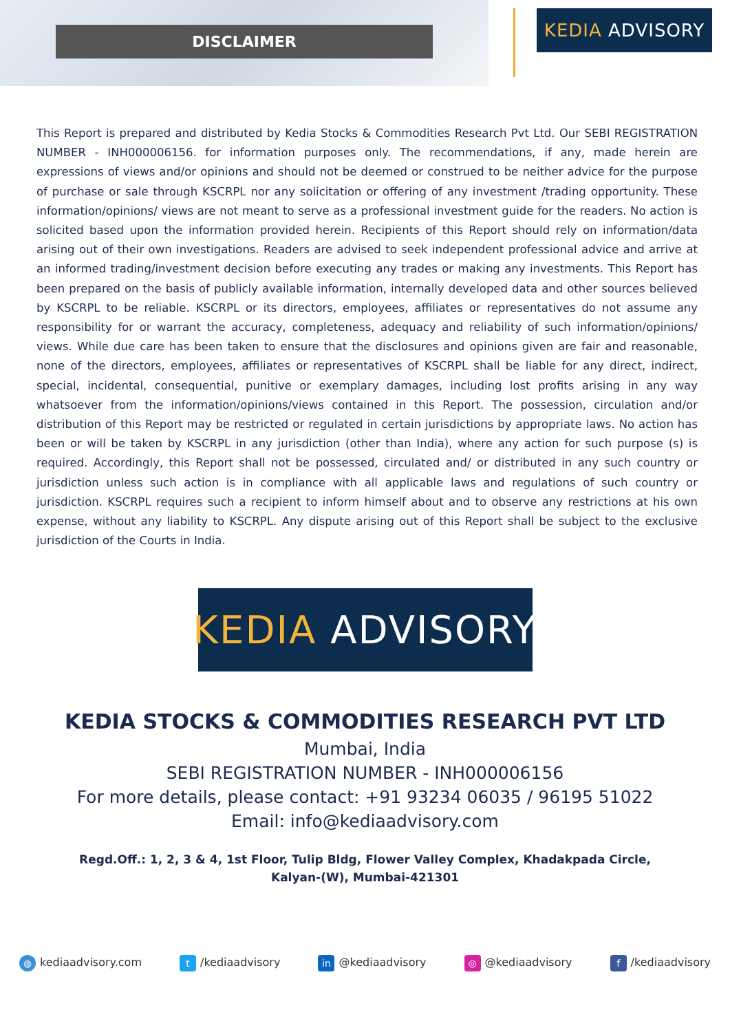DISCLAIMER
KEDIA ADVISORY
This Report is prepared and distributed by Kedia Stocks & Commodities Research Pvt Ltd. Our SEBI REGISTRATION NUMBER - INH000006156. for information purposes only. The recommendations, if any, made herein are expressions of views and/or opinions and should not be deemed or construed to be neither advice for the purpose of purchase or sale through KSCRPL nor any solicitation or offering of any investment /trading opportunity. These information/opinions/ views are not meant to serve as a professional investment guide for the readers. No action is solicited based upon the information provided herein. Recipients of this Report should rely on information/data arising out of their own investigations. Readers are advised to seek independent professional advice and arrive at an informed trading/investment decision before executing any trades or making any investments. This Report has been prepared on the basis of publicly available information, internally developed data and other sources believed by KSCRPL to be reliable. KSCRPL or its directors, employees, affiliates or representatives do not assume any responsibility for or warrant the accuracy, completeness, adequacy and reliability of such information/opinions/ views. While due care has been taken to ensure that the disclosures and opinions given are fair and reasonable, none of the directors, employees, affiliates or representatives of KSCRPL shall be liable for any direct, indirect, special, incidental, consequential, punitive or exemplary damages, including lost profits arising in any way whatsoever from the information/opinions/views contained in this Report. The possession, circulation and/or distribution of this Report may be restricted or regulated in certain jurisdictions by appropriate laws. No action has been or will be taken by KSCRPL in any jurisdiction (other than India), where any action for such purpose (s) is required. Accordingly, this Report shall not be possessed, circulated and/ or distributed in any such country or jurisdiction unless such action is in compliance with all applicable laws and regulations of such country or jurisdiction. KSCRPL requires such a recipient to inform himself about and to observe any restrictions at his own expense, without any liability to KSCRPL. Any dispute arising out of this Report shall be subject to the exclusive jurisdiction of the Courts in India.
KEDIA ADVISORY
KEDIA STOCKS & COMMODITIES RESEARCH PVT LTD
Mumbai, India
SEBI REGISTRATION NUMBER - INH000006156
For more details, please contact: +91 93234 06035 / 96195 51022
Email: info@kediaadvisory.com
Regd.Off.: 1, 2, 3 & 4, 1st Floor, Tulip Bldg, Flower Valley Complex, Khadakpada Circle,
Kalyan-(W), Mumbai-421301
◍ kediaadvisory.com t /kediaadvisory in @kediaadvisory ◎ @kediaadvisory f /kediaadvisory